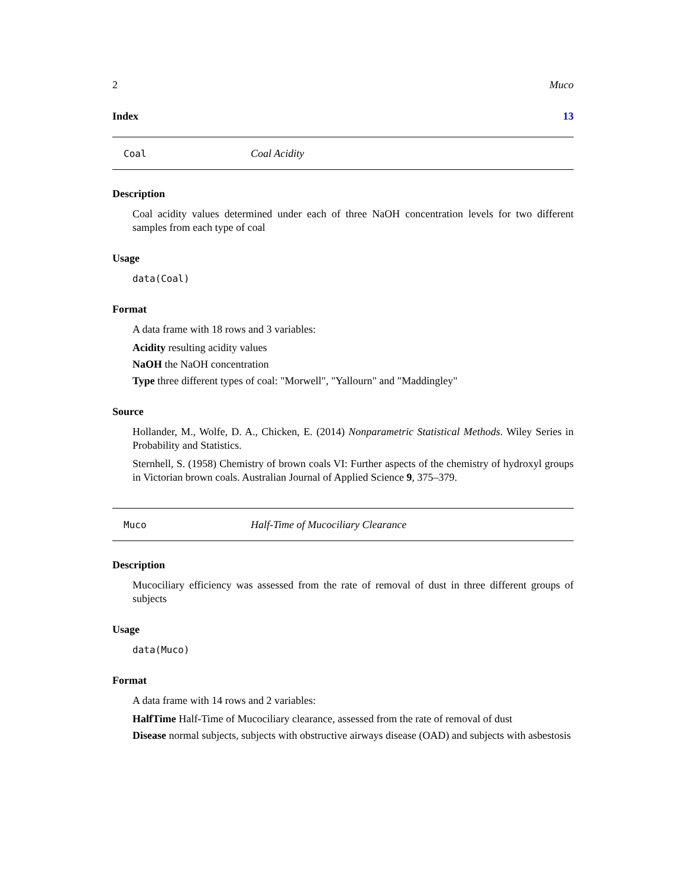2 Muco
Index 13
Coal Coal Acidity
Description
Coal acidity values determined under each of three NaOH concentration levels for two different samples from each type of coal
Usage
data(Coal)
Format
A data frame with 18 rows and 3 variables:
Acidity resulting acidity values
NaOH the NaOH concentration
Type three different types of coal: "Morwell", "Yallourn" and "Maddingley"
Source
Hollander, M., Wolfe, D. A., Chicken, E. (2014) Nonparametric Statistical Methods. Wiley Series in Probability and Statistics.
Sternhell, S. (1958) Chemistry of brown coals VI: Further aspects of the chemistry of hydroxyl groups in Victorian brown coals. Australian Journal of Applied Science 9, 375–379.
Muco Half-Time of Mucociliary Clearance
Description
Mucociliary efficiency was assessed from the rate of removal of dust in three different groups of subjects
Usage
data(Muco)
Format
A data frame with 14 rows and 2 variables:
HalfTime Half-Time of Mucociliary clearance, assessed from the rate of removal of dust
Disease normal subjects, subjects with obstructive airways disease (OAD) and subjects with asbestosis